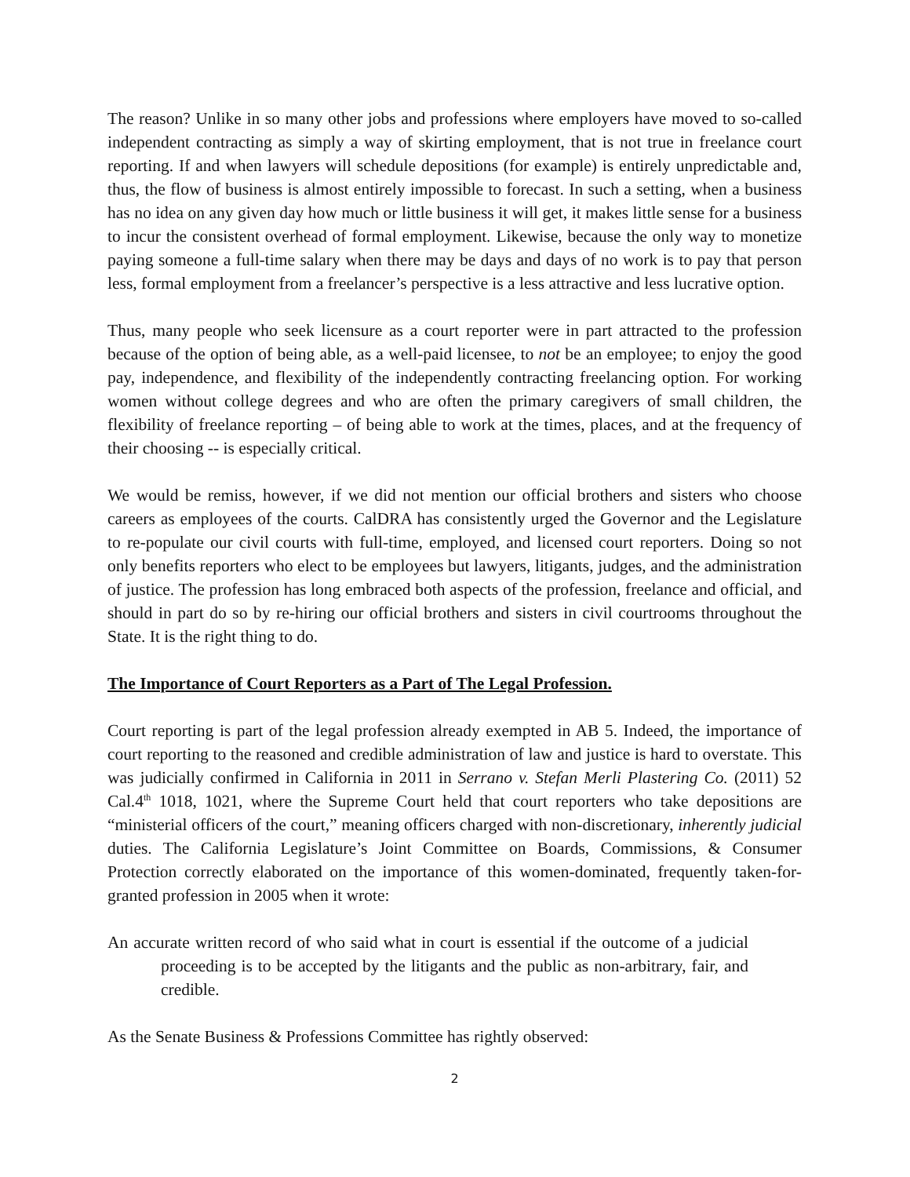The reason? Unlike in so many other jobs and professions where employers have moved to so-called independent contracting as simply a way of skirting employment, that is not true in freelance court reporting. If and when lawyers will schedule depositions (for example) is entirely unpredictable and, thus, the flow of business is almost entirely impossible to forecast. In such a setting, when a business has no idea on any given day how much or little business it will get, it makes little sense for a business to incur the consistent overhead of formal employment. Likewise, because the only way to monetize paying someone a full-time salary when there may be days and days of no work is to pay that person less, formal employment from a freelancer’s perspective is a less attractive and less lucrative option.
Thus, many people who seek licensure as a court reporter were in part attracted to the profession because of the option of being able, as a well-paid licensee, to not be an employee; to enjoy the good pay, independence, and flexibility of the independently contracting freelancing option. For working women without college degrees and who are often the primary caregivers of small children, the flexibility of freelance reporting – of being able to work at the times, places, and at the frequency of their choosing -- is especially critical.
We would be remiss, however, if we did not mention our official brothers and sisters who choose careers as employees of the courts. CalDRA has consistently urged the Governor and the Legislature to re-populate our civil courts with full-time, employed, and licensed court reporters. Doing so not only benefits reporters who elect to be employees but lawyers, litigants, judges, and the administration of justice. The profession has long embraced both aspects of the profession, freelance and official, and should in part do so by re-hiring our official brothers and sisters in civil courtrooms throughout the State. It is the right thing to do.
The Importance of Court Reporters as a Part of The Legal Profession.
Court reporting is part of the legal profession already exempted in AB 5. Indeed, the importance of court reporting to the reasoned and credible administration of law and justice is hard to overstate. This was judicially confirmed in California in 2011 in Serrano v. Stefan Merli Plastering Co. (2011) 52 Cal.4<sup>th</sup> 1018, 1021, where the Supreme Court held that court reporters who take depositions are “ministerial officers of the court,” meaning officers charged with non-discretionary, inherently judicial duties. The California Legislature’s Joint Committee on Boards, Commissions, & Consumer Protection correctly elaborated on the importance of this women-dominated, frequently taken-for-granted profession in 2005 when it wrote:
An accurate written record of who said what in court is essential if the outcome of a judicial proceeding is to be accepted by the litigants and the public as non-arbitrary, fair, and credible.
As the Senate Business & Professions Committee has rightly observed:
2